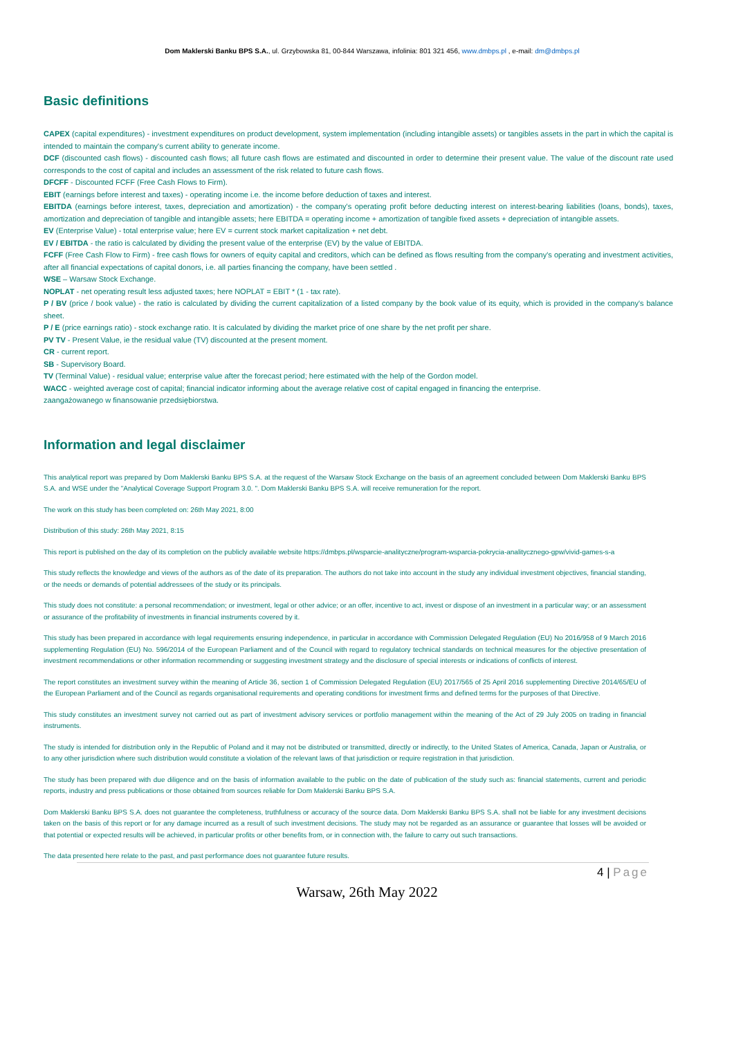Dom Maklerski Banku BPS S.A., ul. Grzybowska 81, 00-844 Warszawa, infolinia: 801 321 456, www.dmbps.pl , e-mail: dm@dmbps.pl
Basic definitions
CAPEX (capital expenditures) - investment expenditures on product development, system implementation (including intangible assets) or tangibles assets in the part in which the capital is intended to maintain the company's current ability to generate income.
DCF (discounted cash flows) - discounted cash flows; all future cash flows are estimated and discounted in order to determine their present value. The value of the discount rate used corresponds to the cost of capital and includes an assessment of the risk related to future cash flows.
DFCFF - Discounted FCFF (Free Cash Flows to Firm).
EBIT (earnings before interest and taxes) - operating income i.e. the income before deduction of taxes and interest.
EBITDA (earnings before interest, taxes, depreciation and amortization) - the company's operating profit before deducting interest on interest-bearing liabilities (loans, bonds), taxes, amortization and depreciation of tangible and intangible assets; here EBITDA = operating income + amortization of tangible fixed assets + depreciation of intangible assets.
EV (Enterprise Value) - total enterprise value; here EV = current stock market capitalization + net debt.
EV / EBITDA - the ratio is calculated by dividing the present value of the enterprise (EV) by the value of EBITDA.
FCFF (Free Cash Flow to Firm) - free cash flows for owners of equity capital and creditors, which can be defined as flows resulting from the company's operating and investment activities, after all financial expectations of capital donors, i.e. all parties financing the company, have been settled .
WSE – Warsaw Stock Exchange.
NOPLAT - net operating result less adjusted taxes; here NOPLAT = EBIT * (1 - tax rate).
P / BV (price / book value) - the ratio is calculated by dividing the current capitalization of a listed company by the book value of its equity, which is provided in the company's balance sheet.
P / E (price earnings ratio) - stock exchange ratio. It is calculated by dividing the market price of one share by the net profit per share.
PV TV - Present Value, ie the residual value (TV) discounted at the present moment.
CR - current report.
SB - Supervisory Board.
TV (Terminal Value) - residual value; enterprise value after the forecast period; here estimated with the help of the Gordon model.
WACC - weighted average cost of capital; financial indicator informing about the average relative cost of capital engaged in financing the enterprise.
zaangażowanego w finansowanie przedsiębiorstwa.
Information and legal disclaimer
This analytical report was prepared by Dom Maklerski Banku BPS S.A. at the request of the Warsaw Stock Exchange on the basis of an agreement concluded between Dom Maklerski Banku BPS S.A. and WSE under the "Analytical Coverage Support Program 3.0. ". Dom Maklerski Banku BPS S.A. will receive remuneration for the report.
The work on this study has been completed on: 26th May 2021, 8:00
Distribution of this study: 26th May 2021, 8:15
This report is published on the day of its completion on the publicly available website https://dmbps.pl/wsparcie-analityczne/program-wsparcia-pokrycia-analitycznego-gpw/vivid-games-s-a
This study reflects the knowledge and views of the authors as of the date of its preparation. The authors do not take into account in the study any individual investment objectives, financial standing, or the needs or demands of potential addressees of the study or its principals.
This study does not constitute: a personal recommendation; or investment, legal or other advice; or an offer, incentive to act, invest or dispose of an investment in a particular way; or an assessment or assurance of the profitability of investments in financial instruments covered by it.
This study has been prepared in accordance with legal requirements ensuring independence, in particular in accordance with Commission Delegated Regulation (EU) No 2016/958 of 9 March 2016 supplementing Regulation (EU) No. 596/2014 of the European Parliament and of the Council with regard to regulatory technical standards on technical measures for the objective presentation of investment recommendations or other information recommending or suggesting investment strategy and the disclosure of special interests or indications of conflicts of interest.
The report constitutes an investment survey within the meaning of Article 36, section 1 of Commission Delegated Regulation (EU) 2017/565 of 25 April 2016 supplementing Directive 2014/65/EU of the European Parliament and of the Council as regards organisational requirements and operating conditions for investment firms and defined terms for the purposes of that Directive.
This study constitutes an investment survey not carried out as part of investment advisory services or portfolio management within the meaning of the Act of 29 July 2005 on trading in financial instruments.
The study is intended for distribution only in the Republic of Poland and it may not be distributed or transmitted, directly or indirectly, to the United States of America, Canada, Japan or Australia, or to any other jurisdiction where such distribution would constitute a violation of the relevant laws of that jurisdiction or require registration in that jurisdiction.
The study has been prepared with due diligence and on the basis of information available to the public on the date of publication of the study such as: financial statements, current and periodic reports, industry and press publications or those obtained from sources reliable for Dom Maklerski Banku BPS S.A.
Dom Maklerski Banku BPS S.A. does not guarantee the completeness, truthfulness or accuracy of the source data. Dom Maklerski Banku BPS S.A. shall not be liable for any investment decisions taken on the basis of this report or for any damage incurred as a result of such investment decisions. The study may not be regarded as an assurance or guarantee that losses will be avoided or that potential or expected results will be achieved, in particular profits or other benefits from, or in connection with, the failure to carry out such transactions.
The data presented here relate to the past, and past performance does not guarantee future results.
4 | Page
Warsaw, 26th May 2022